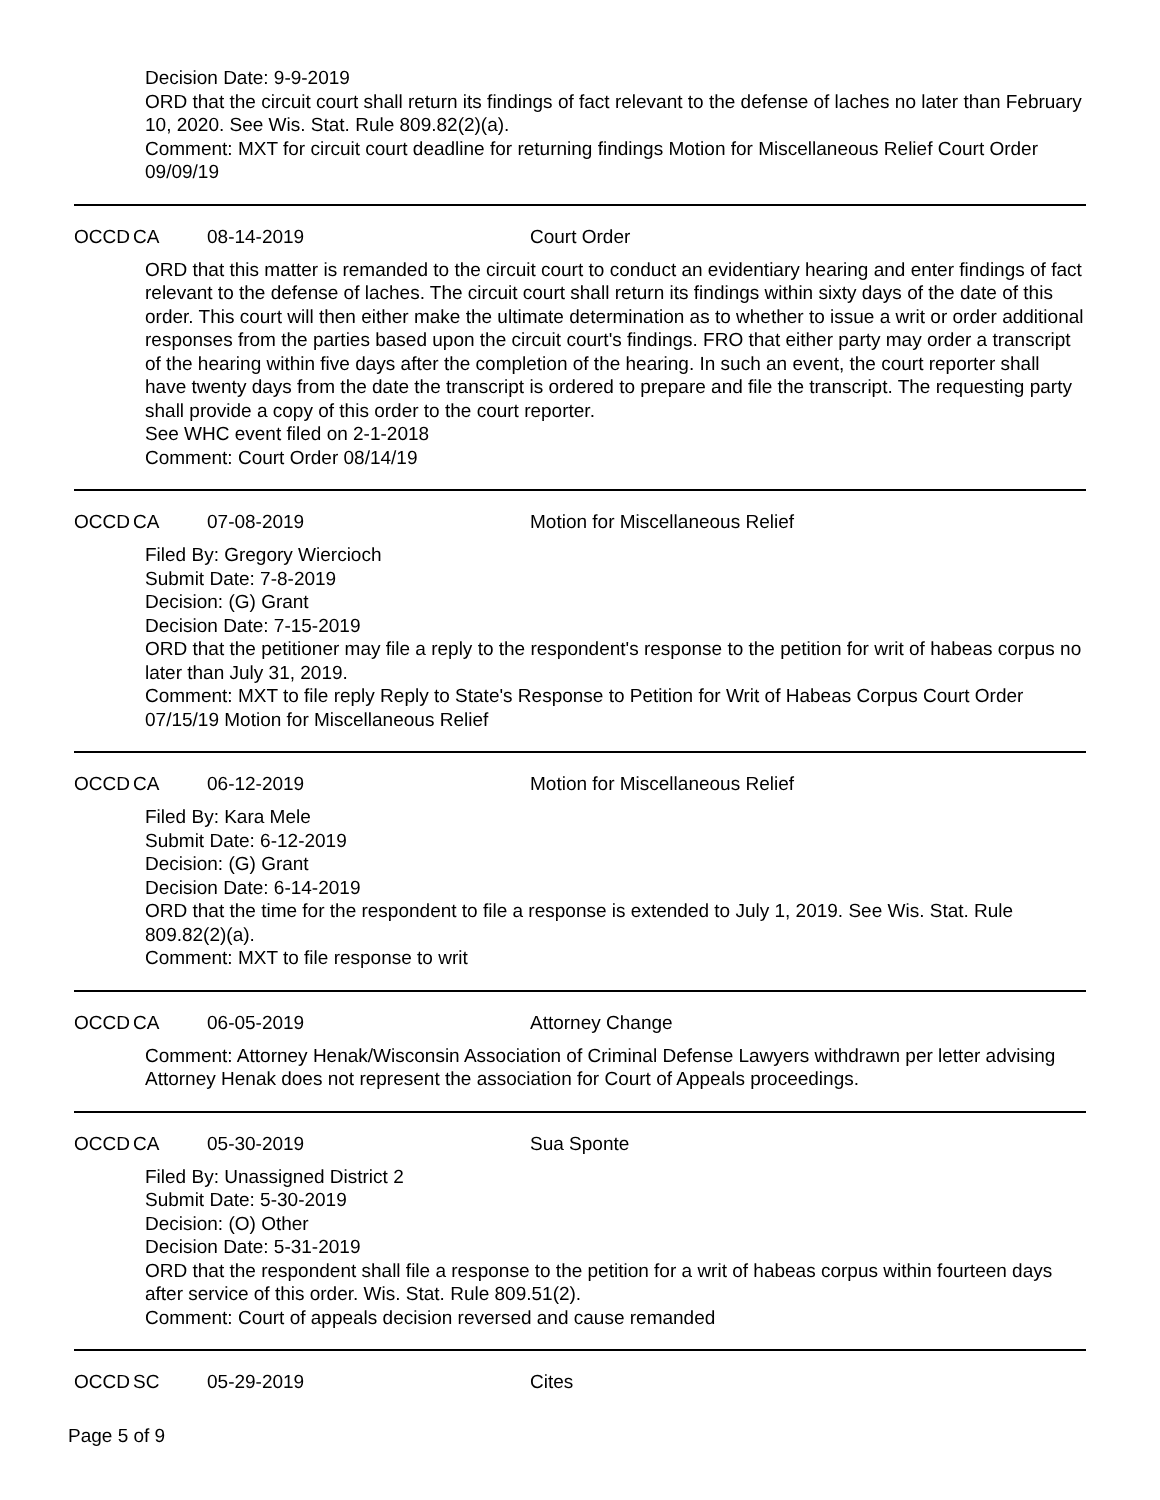Decision Date: 9-9-2019
ORD that the circuit court shall return its findings of fact relevant to the defense of laches no later than February 10, 2020. See Wis. Stat. Rule 809.82(2)(a).
Comment: MXT for circuit court deadline for returning findings Motion for Miscellaneous Relief Court Order 09/09/19
OCCD CA 08-14-2019 Court Order
ORD that this matter is remanded to the circuit court to conduct an evidentiary hearing and enter findings of fact relevant to the defense of laches. The circuit court shall return its findings within sixty days of the date of this order. This court will then either make the ultimate determination as to whether to issue a writ or order additional responses from the parties based upon the circuit court's findings. FRO that either party may order a transcript of the hearing within five days after the completion of the hearing. In such an event, the court reporter shall have twenty days from the date the transcript is ordered to prepare and file the transcript. The requesting party shall provide a copy of this order to the court reporter.
See WHC event filed on 2-1-2018
Comment: Court Order 08/14/19
OCCD CA 07-08-2019 Motion for Miscellaneous Relief
Filed By: Gregory Wiercioch
Submit Date: 7-8-2019
Decision: (G) Grant
Decision Date: 7-15-2019
ORD that the petitioner may file a reply to the respondent's response to the petition for writ of habeas corpus no later than July 31, 2019.
Comment: MXT to file reply Reply to State's Response to Petition for Writ of Habeas Corpus Court Order 07/15/19 Motion for Miscellaneous Relief
OCCD CA 06-12-2019 Motion for Miscellaneous Relief
Filed By: Kara Mele
Submit Date: 6-12-2019
Decision: (G) Grant
Decision Date: 6-14-2019
ORD that the time for the respondent to file a response is extended to July 1, 2019. See Wis. Stat. Rule 809.82(2)(a).
Comment: MXT to file response to writ
OCCD CA 06-05-2019 Attorney Change
Comment: Attorney Henak/Wisconsin Association of Criminal Defense Lawyers withdrawn per letter advising Attorney Henak does not represent the association for Court of Appeals proceedings.
OCCD CA 05-30-2019 Sua Sponte
Filed By: Unassigned District 2
Submit Date: 5-30-2019
Decision: (O) Other
Decision Date: 5-31-2019
ORD that the respondent shall file a response to the petition for a writ of habeas corpus within fourteen days after service of this order. Wis. Stat. Rule 809.51(2).
Comment: Court of appeals decision reversed and cause remanded
OCCD SC 05-29-2019 Cites
Page 5 of 9